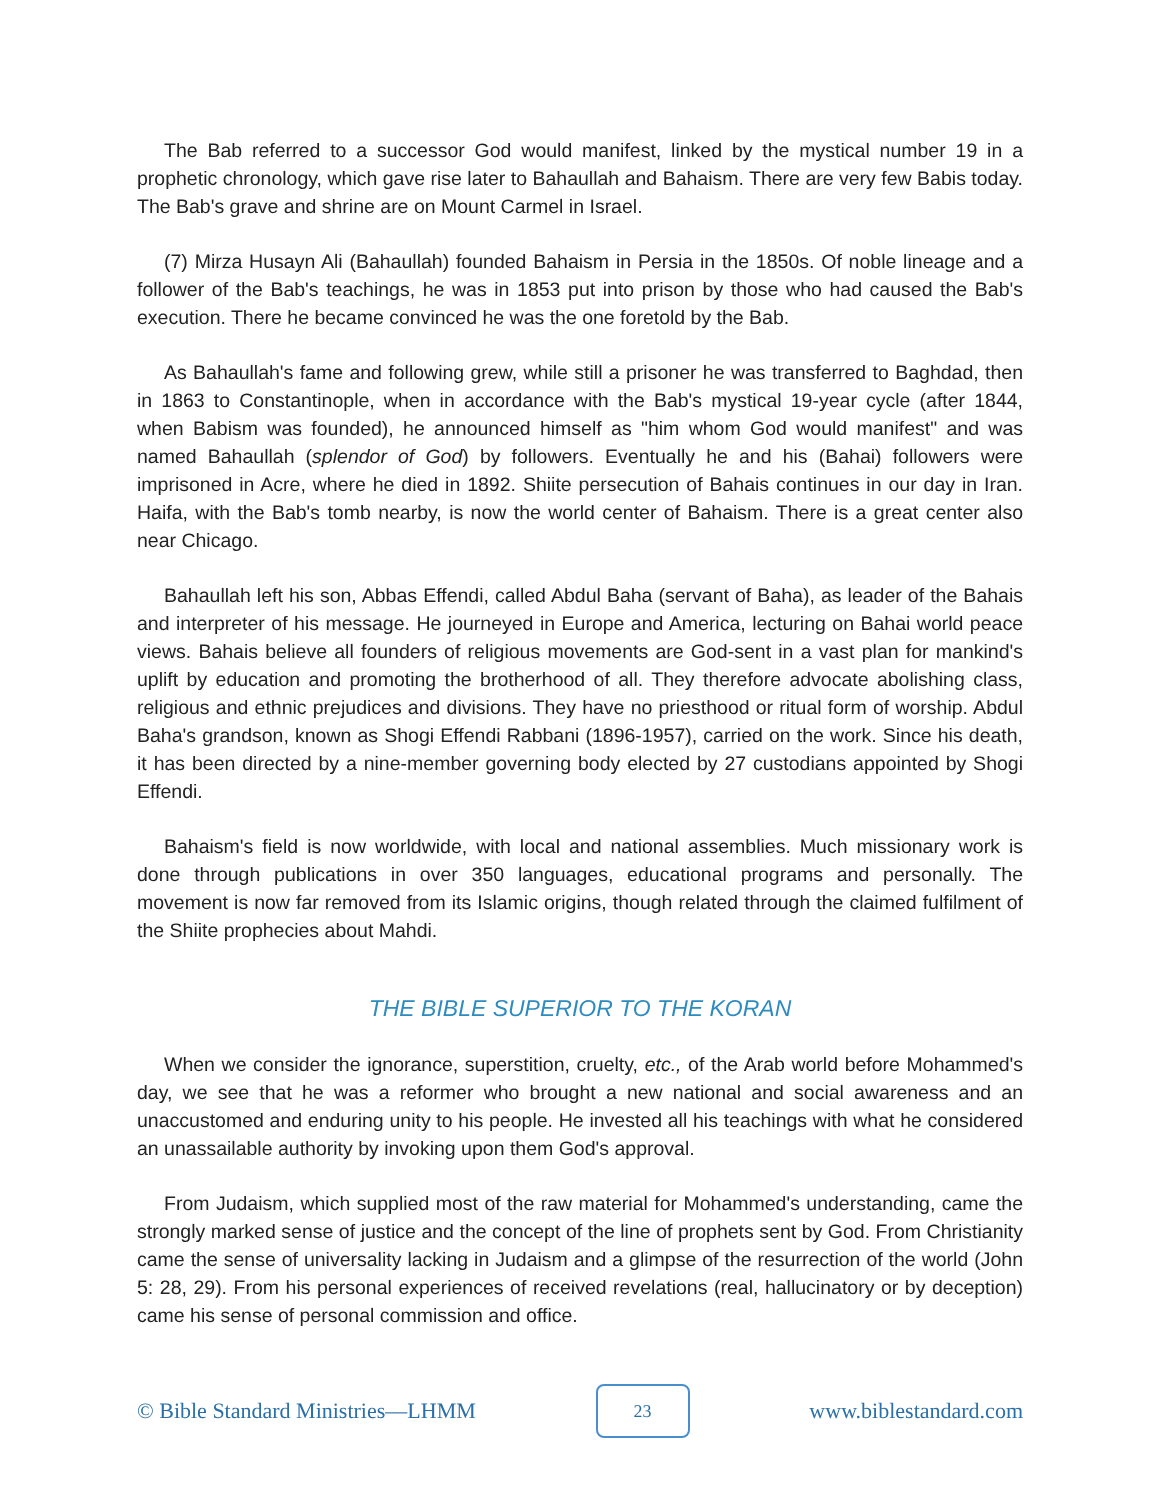The Bab referred to a successor God would manifest, linked by the mystical number 19 in a prophetic chronology, which gave rise later to Bahaullah and Bahaism. There are very few Babis today. The Bab's grave and shrine are on Mount Carmel in Israel.
(7) Mirza Husayn Ali (Bahaullah) founded Bahaism in Persia in the 1850s. Of noble lineage and a follower of the Bab's teachings, he was in 1853 put into prison by those who had caused the Bab's execution. There he became convinced he was the one foretold by the Bab.
As Bahaullah's fame and following grew, while still a prisoner he was transferred to Baghdad, then in 1863 to Constantinople, when in accordance with the Bab's mystical 19-year cycle (after 1844, when Babism was founded), he announced himself as "him whom God would manifest" and was named Bahaullah (splendor of God) by followers. Eventually he and his (Bahai) followers were imprisoned in Acre, where he died in 1892. Shiite persecution of Bahais continues in our day in Iran. Haifa, with the Bab's tomb nearby, is now the world center of Bahaism. There is a great center also near Chicago.
Bahaullah left his son, Abbas Effendi, called Abdul Baha (servant of Baha), as leader of the Bahais and interpreter of his message. He journeyed in Europe and America, lecturing on Bahai world peace views. Bahais believe all founders of religious movements are God-sent in a vast plan for mankind's uplift by education and promoting the brotherhood of all. They therefore advocate abolishing class, religious and ethnic prejudices and divisions. They have no priesthood or ritual form of worship. Abdul Baha's grandson, known as Shogi Effendi Rabbani (1896-1957), carried on the work. Since his death, it has been directed by a nine-member governing body elected by 27 custodians appointed by Shogi Effendi.
Bahaism's field is now worldwide, with local and national assemblies. Much missionary work is done through publications in over 350 languages, educational programs and personally. The movement is now far removed from its Islamic origins, though related through the claimed fulfilment of the Shiite prophecies about Mahdi.
THE BIBLE SUPERIOR TO THE KORAN
When we consider the ignorance, superstition, cruelty, etc., of the Arab world before Mohammed's day, we see that he was a reformer who brought a new national and social awareness and an unaccustomed and enduring unity to his people. He invested all his teachings with what he considered an unassailable authority by invoking upon them God's approval.
From Judaism, which supplied most of the raw material for Mohammed's understanding, came the strongly marked sense of justice and the concept of the line of prophets sent by God. From Christianity came the sense of universality lacking in Judaism and a glimpse of the resurrection of the world (John 5: 28, 29). From his personal experiences of received revelations (real, hallucinatory or by deception) came his sense of personal commission and office.
© Bible Standard Ministries—LHMM
23
www.biblestandard.com